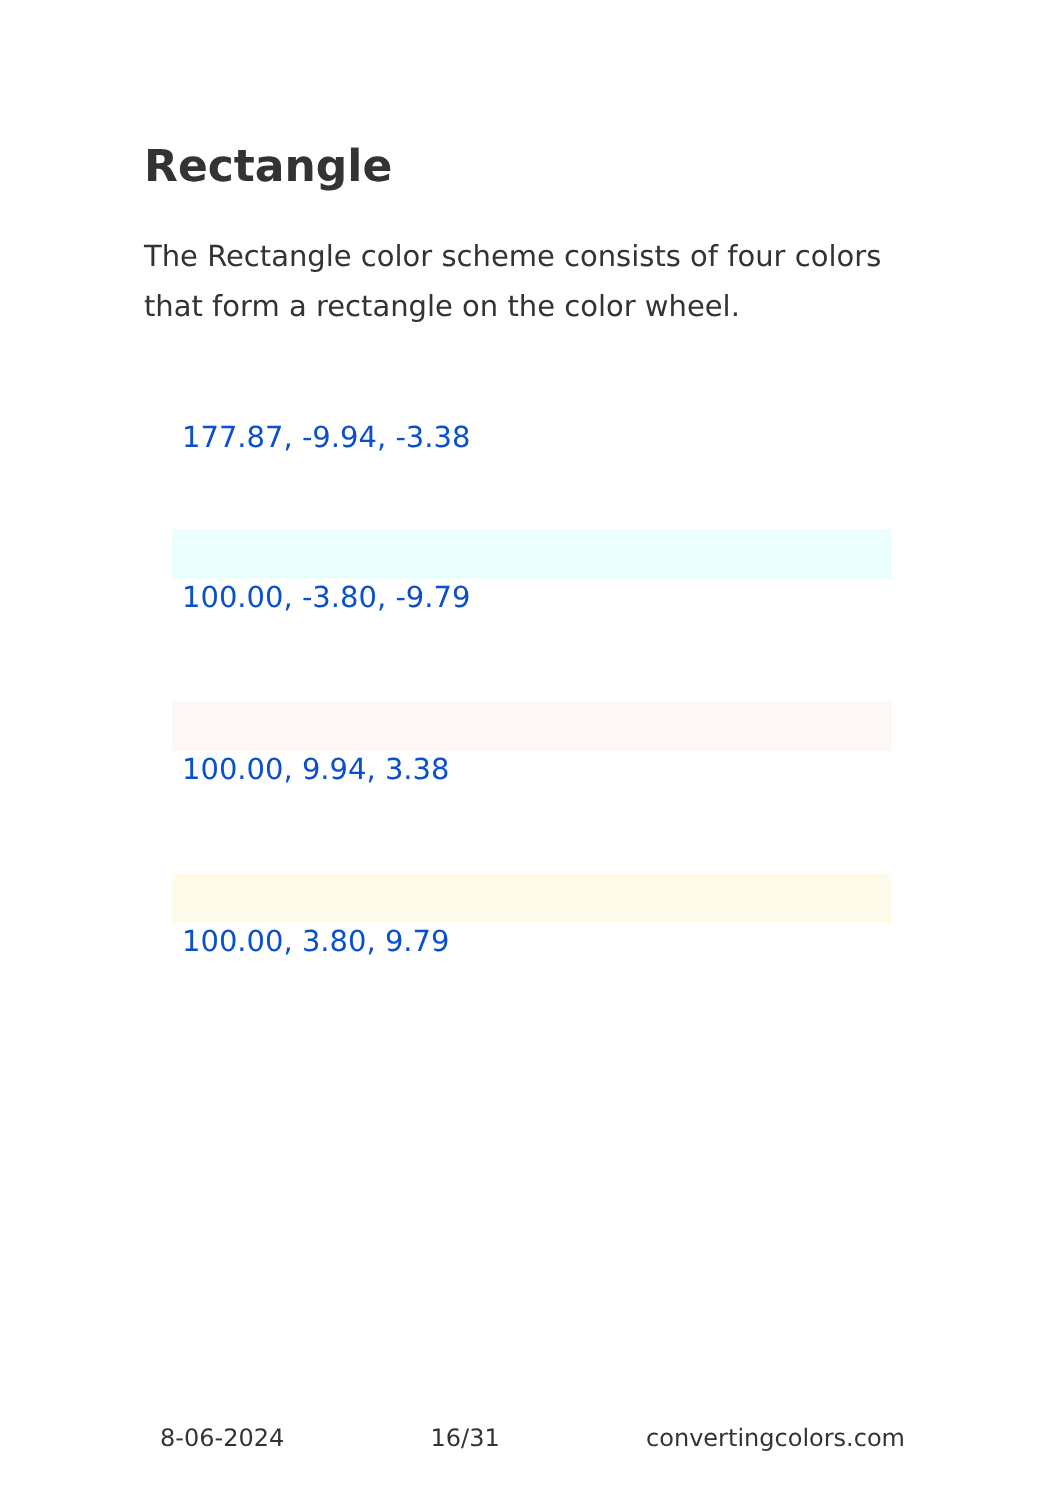Rectangle
The Rectangle color scheme consists of four colors that form a rectangle on the color wheel.
177.87, -9.94, -3.38
100.00, -3.80, -9.79
100.00, 9.94, 3.38
100.00, 3.80, 9.79
8-06-2024 16/31 convertingcolors.com